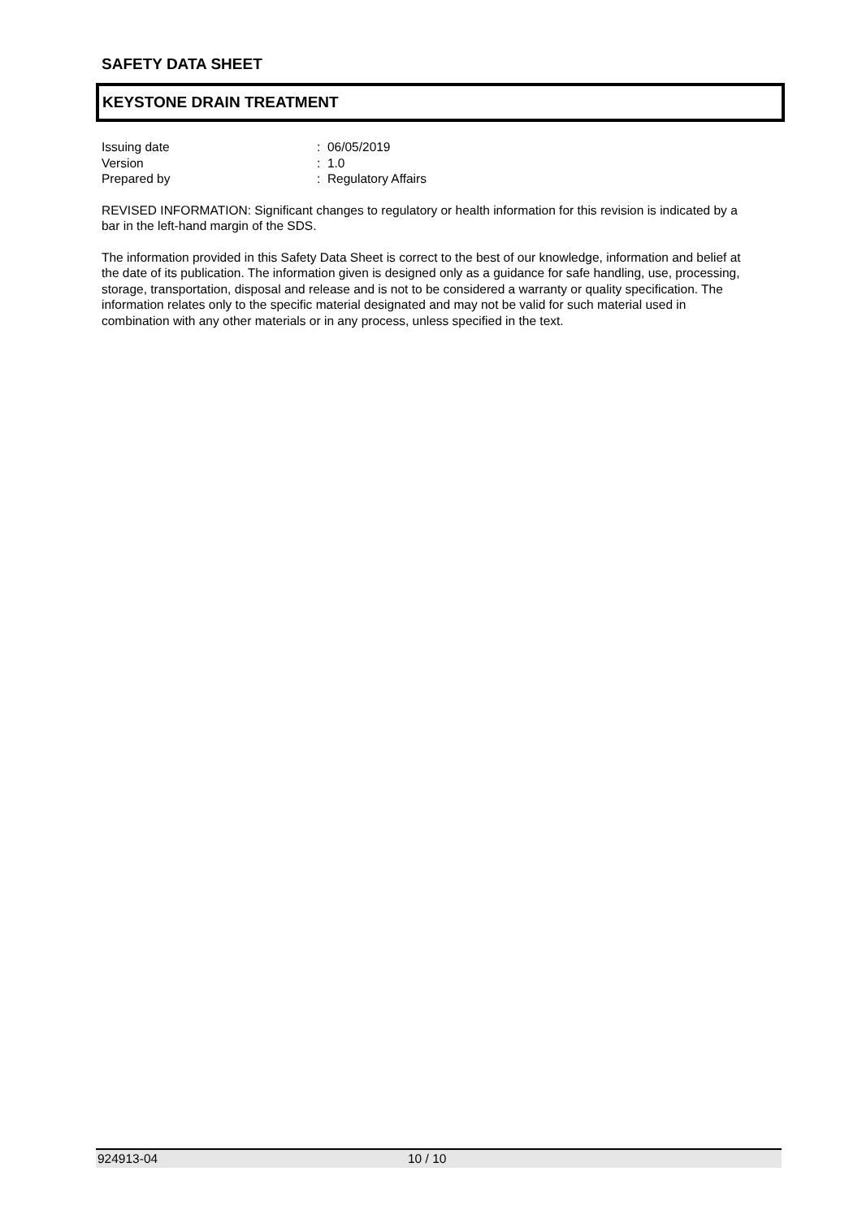SAFETY DATA SHEET
KEYSTONE DRAIN TREATMENT
Issuing date : 06/05/2019
Version : 1.0
Prepared by : Regulatory Affairs
REVISED INFORMATION: Significant changes to regulatory or health information for this revision is indicated by a bar in the left-hand margin of the SDS.
The information provided in this Safety Data Sheet is correct to the best of our knowledge, information and belief at the date of its publication. The information given is designed only as a guidance for safe handling, use, processing, storage, transportation, disposal and release and is not to be considered a warranty or quality specification. The information relates only to the specific material designated and may not be valid for such material used in combination with any other materials or in any process, unless specified in the text.
924913-04 10 / 10